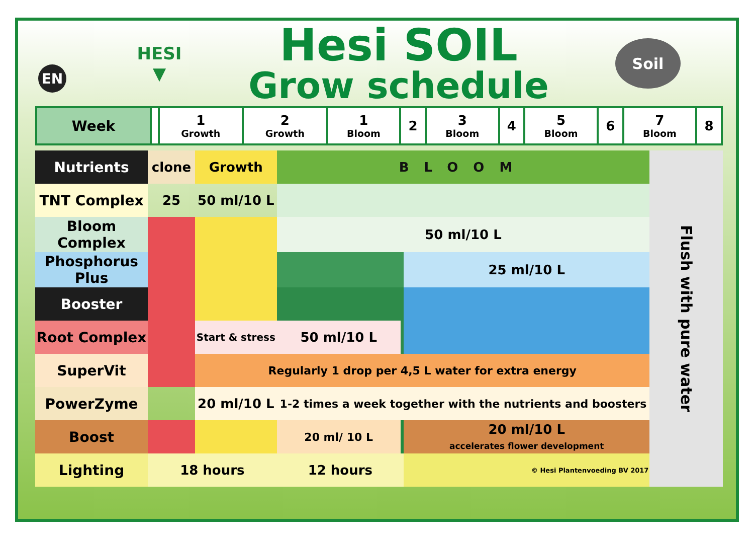EN
HESI
▼
Hesi SOIL
Grow schedule
Soil
| Week | | 1 Growth | 2 Growth | 1 Bloom | 2 | 3 Bloom | 4 | 5 Bloom | 6 | 7 Bloom | 8 |
| --- | --- | --- | --- | --- | --- | --- | --- | --- | --- | --- | --- |
| Nutrients | clone | Growth | | BLOOM | | | Flush with pure water |
| TNT Complex | 25 | 50 ml/10 L | | | | | |
| Bloom Complex | | | | 50 ml/10 L | | | |
| Phosphorus Plus | | | | | | 25 ml/10 L | |
| Booster | | | | | | | |
| Root Complex | | Start & stress | 50 ml/10 L | | | | |
| SuperVit | | Regularly 1 drop per 4,5 L water for extra energy | | | | | |
| PowerZyme | | 20 ml/10 L | | 1-2 times a week together with the nutrients and boosters | | | |
| Boost | | | | 20 ml/ 10 L | | 20 ml/10 L accelerates flower development | |
| Lighting | 18 hours | | | 12 hours | | © Hesi Plantenvoeding BV 2017 | |